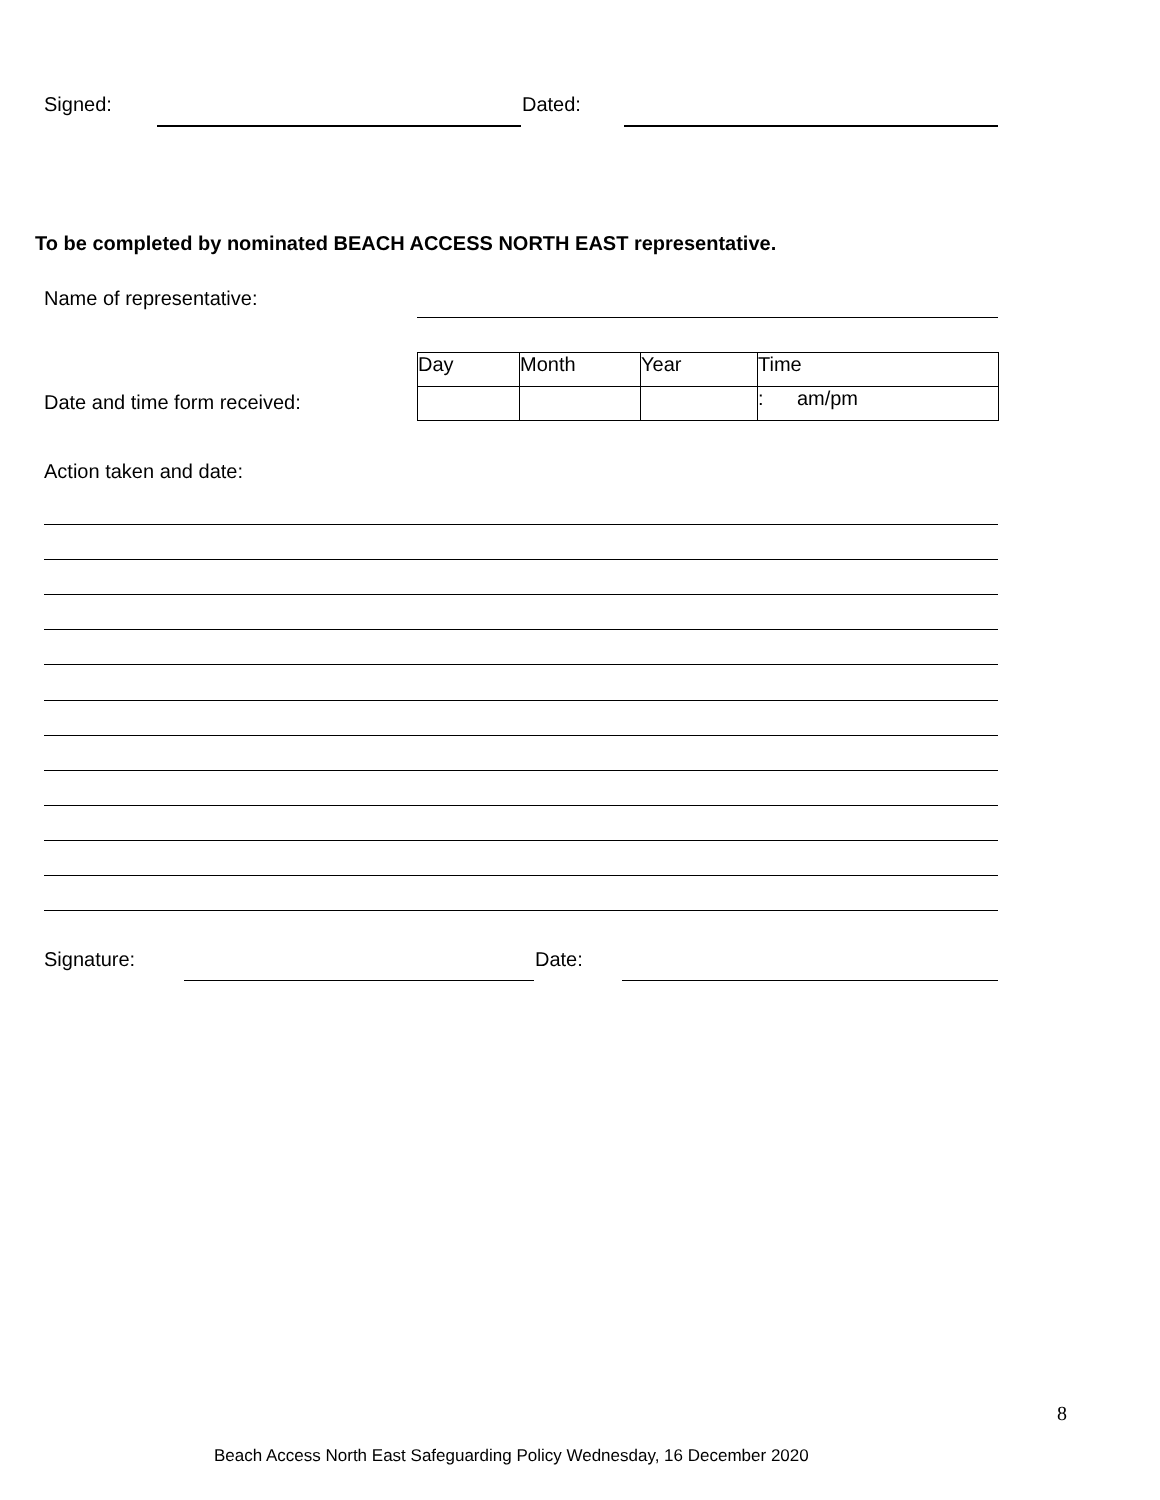Signed: Dated:
To be completed by nominated BEACH ACCESS NORTH EAST representative.
Name of representative:
Date and time form received:
| Day | Month | Year | Time |
| | | | : am/pm |
Action taken and date:
Signature: Date:
8
Beach Access North East Safeguarding Policy Wednesday, 16 December 2020